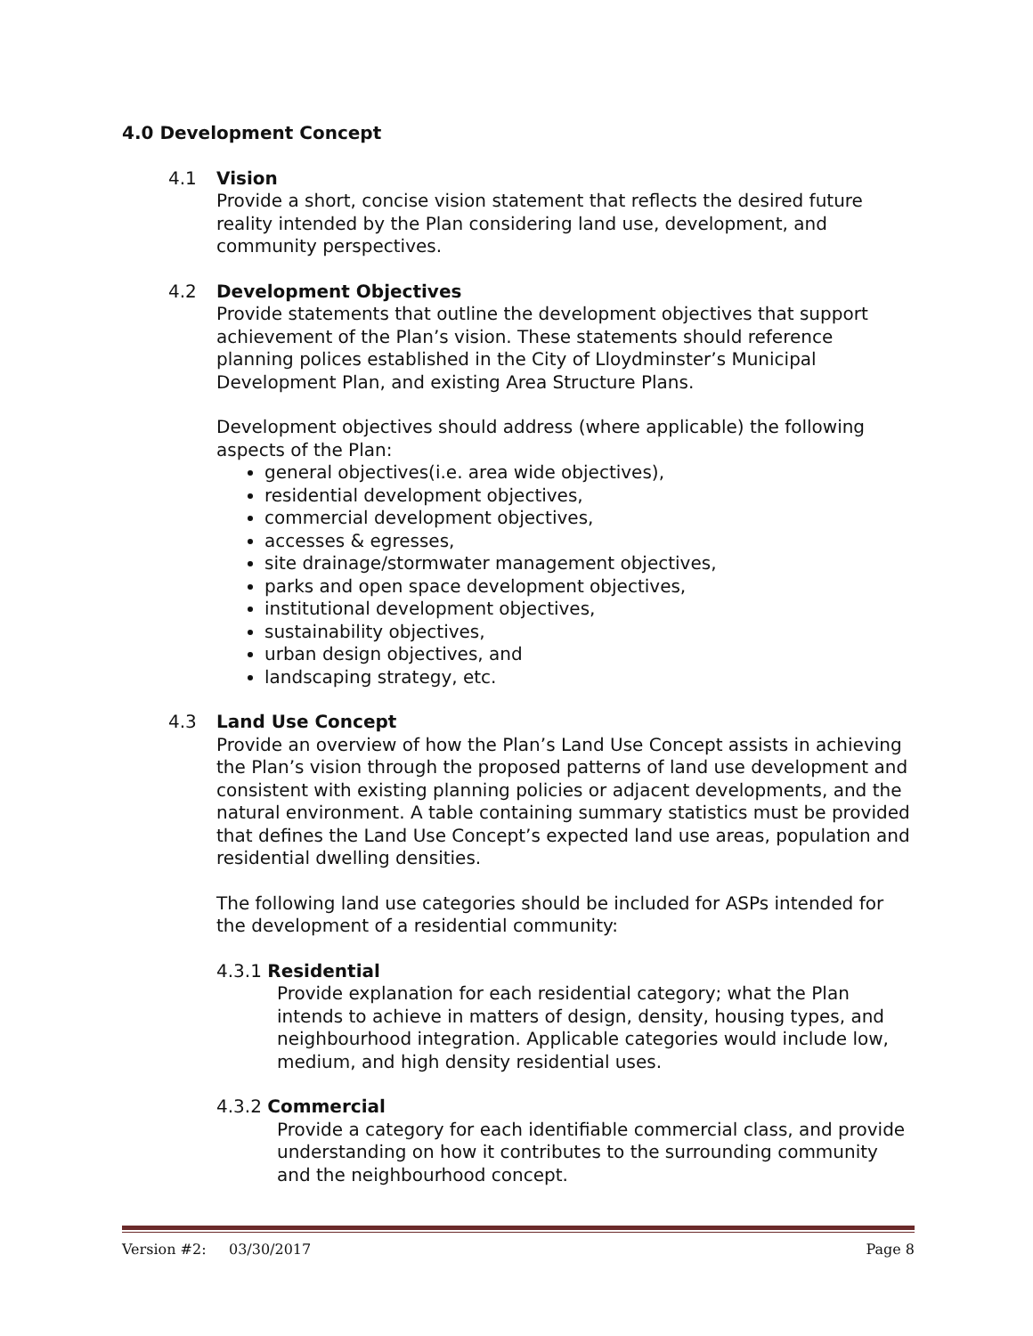4.0 Development Concept
4.1 Vision
Provide a short, concise vision statement that reflects the desired future reality intended by the Plan considering land use, development, and community perspectives.
4.2 Development Objectives
Provide statements that outline the development objectives that support achievement of the Plan’s vision. These statements should reference planning polices established in the City of Lloydminster’s Municipal Development Plan, and existing Area Structure Plans.
Development objectives should address (where applicable) the following aspects of the Plan:
general objectives(i.e. area wide objectives),
residential development objectives,
commercial development objectives,
accesses & egresses,
site drainage/stormwater management objectives,
parks and open space development objectives,
institutional development objectives,
sustainability objectives,
urban design objectives, and
landscaping strategy, etc.
4.3 Land Use Concept
Provide an overview of how the Plan’s Land Use Concept assists in achieving the Plan’s vision through the proposed patterns of land use development and consistent with existing planning policies or adjacent developments, and the natural environment. A table containing summary statistics must be provided that defines the Land Use Concept’s expected land use areas, population and residential dwelling densities.
The following land use categories should be included for ASPs intended for the development of a residential community:
4.3.1 Residential
Provide explanation for each residential category; what the Plan intends to achieve in matters of design, density, housing types, and neighbourhood integration. Applicable categories would include low, medium, and high density residential uses.
4.3.2 Commercial
Provide a category for each identifiable commercial class, and provide understanding on how it contributes to the surrounding community and the neighbourhood concept.
Version #2: 03/30/2017 Page 8